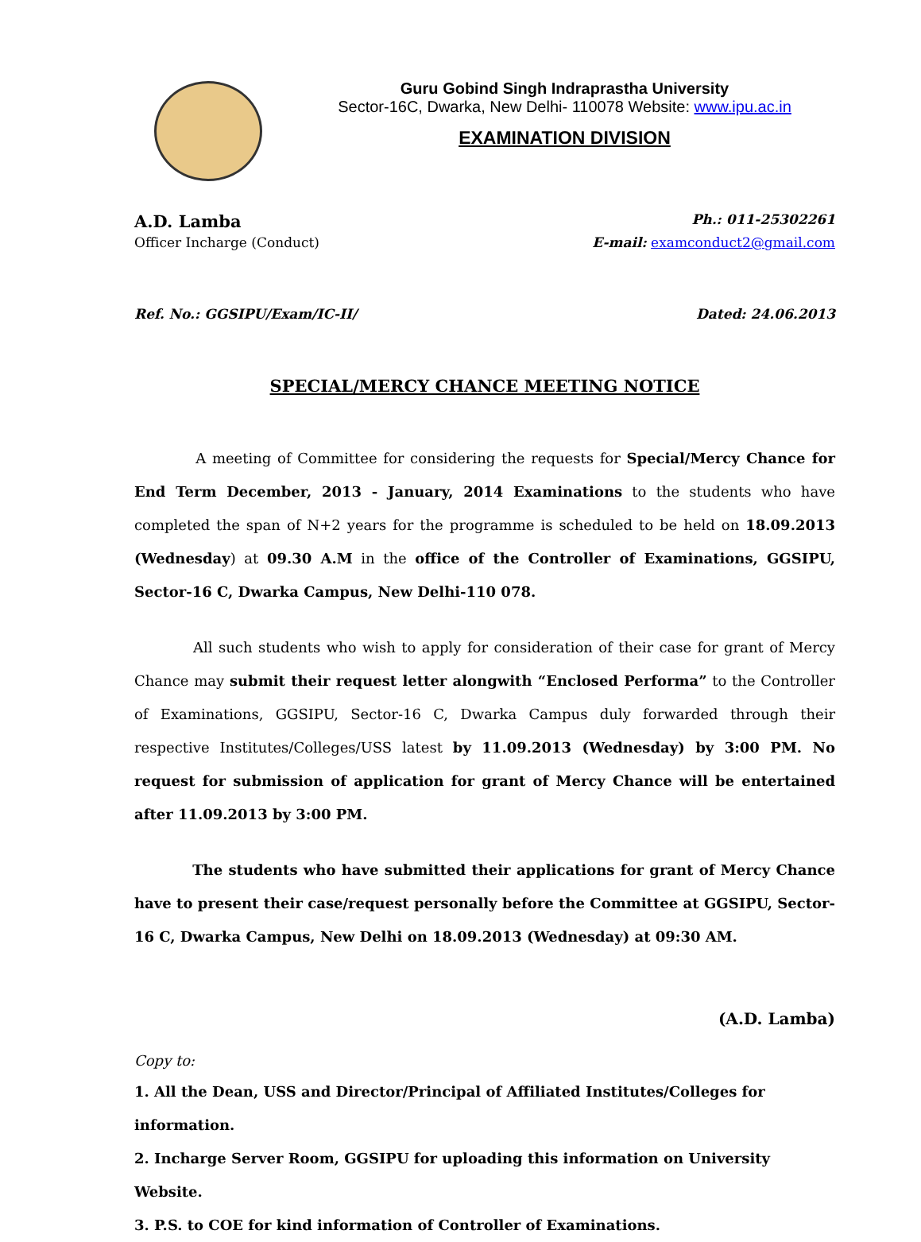Guru Gobind Singh Indraprastha University
Sector-16C, Dwarka, New Delhi- 110078 Website: www.ipu.ac.in
EXAMINATION DIVISION
A.D. Lamba Ph.: 011-25302261
Officer Incharge (Conduct) E-mail: examconduct2@gmail.com
Ref. No.: GGSIPU/Exam/IC-II/ Dated: 24.06.2013
SPECIAL/MERCY CHANCE MEETING NOTICE
A meeting of Committee for considering the requests for Special/Mercy Chance for End Term December, 2013 - January, 2014 Examinations to the students who have completed the span of N+2 years for the programme is scheduled to be held on 18.09.2013 (Wednesday) at 09.30 A.M in the office of the Controller of Examinations, GGSIPU, Sector-16 C, Dwarka Campus, New Delhi-110 078.
All such students who wish to apply for consideration of their case for grant of Mercy Chance may submit their request letter alongwith “Enclosed Performa” to the Controller of Examinations, GGSIPU, Sector-16 C, Dwarka Campus duly forwarded through their respective Institutes/Colleges/USS latest by 11.09.2013 (Wednesday) by 3:00 PM. No request for submission of application for grant of Mercy Chance will be entertained after 11.09.2013 by 3:00 PM.
The students who have submitted their applications for grant of Mercy Chance have to present their case/request personally before the Committee at GGSIPU, Sector-16 C, Dwarka Campus, New Delhi on 18.09.2013 (Wednesday) at 09:30 AM.
(A.D. Lamba)
Copy to:
1. All the Dean, USS and Director/Principal of Affiliated Institutes/Colleges for information.
2. Incharge Server Room, GGSIPU for uploading this information on University Website.
3. P.S. to COE for kind information of Controller of Examinations.